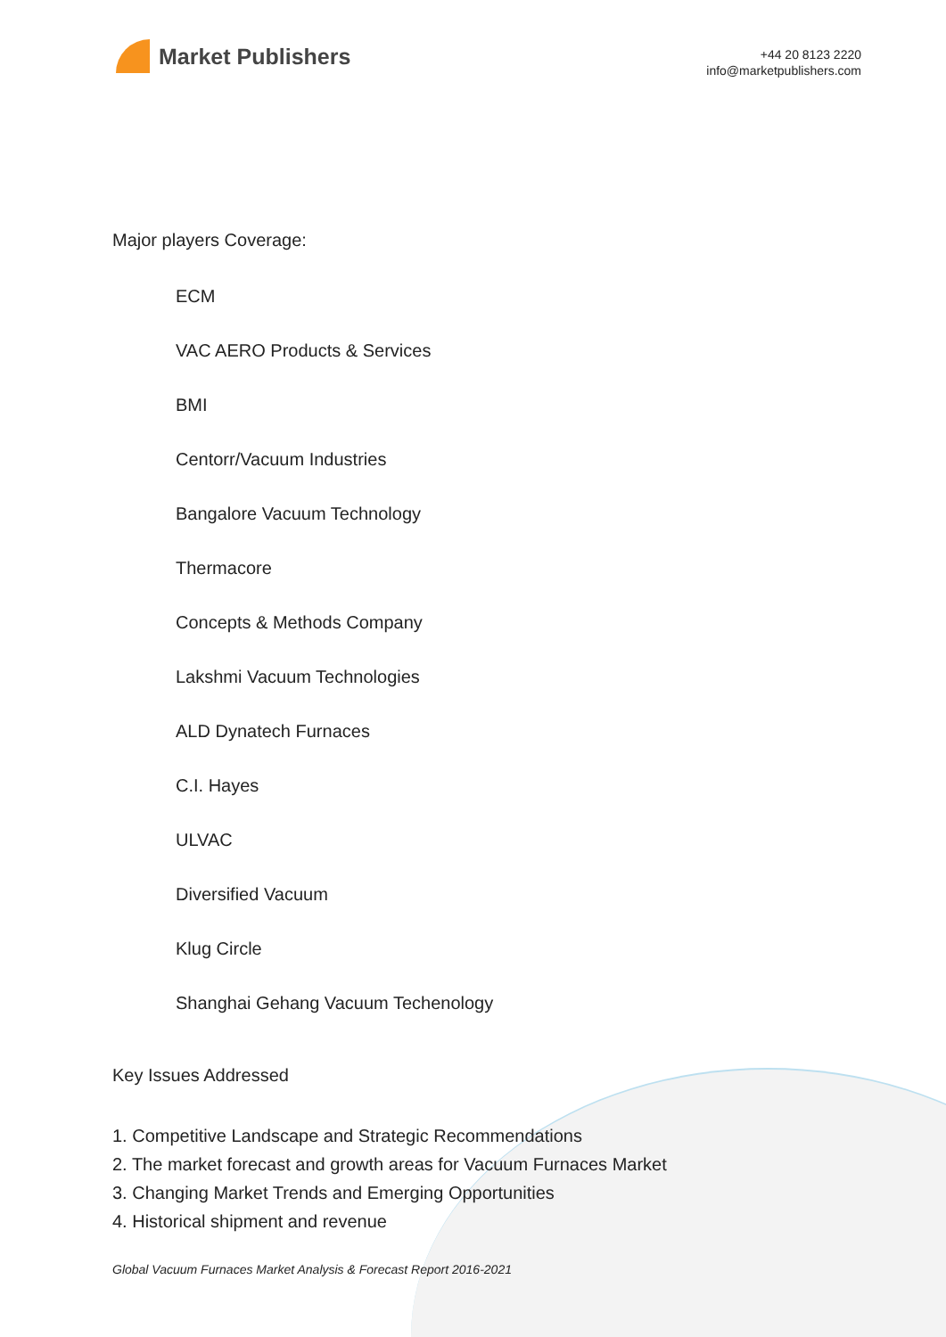Market Publishers
+44 20 8123 2220
info@marketpublishers.com
Major players Coverage:
ECM
VAC AERO Products & Services
BMI
Centorr/Vacuum Industries
Bangalore Vacuum Technology
Thermacore
Concepts & Methods Company
Lakshmi Vacuum Technologies
ALD Dynatech Furnaces
C.I. Hayes
ULVAC
Diversified Vacuum
Klug Circle
Shanghai Gehang Vacuum Techenology
Key Issues Addressed
1. Competitive Landscape and Strategic Recommendations
2. The market forecast and growth areas for Vacuum Furnaces Market
3. Changing Market Trends and Emerging Opportunities
4. Historical shipment and revenue
Global Vacuum Furnaces Market Analysis & Forecast Report 2016-2021